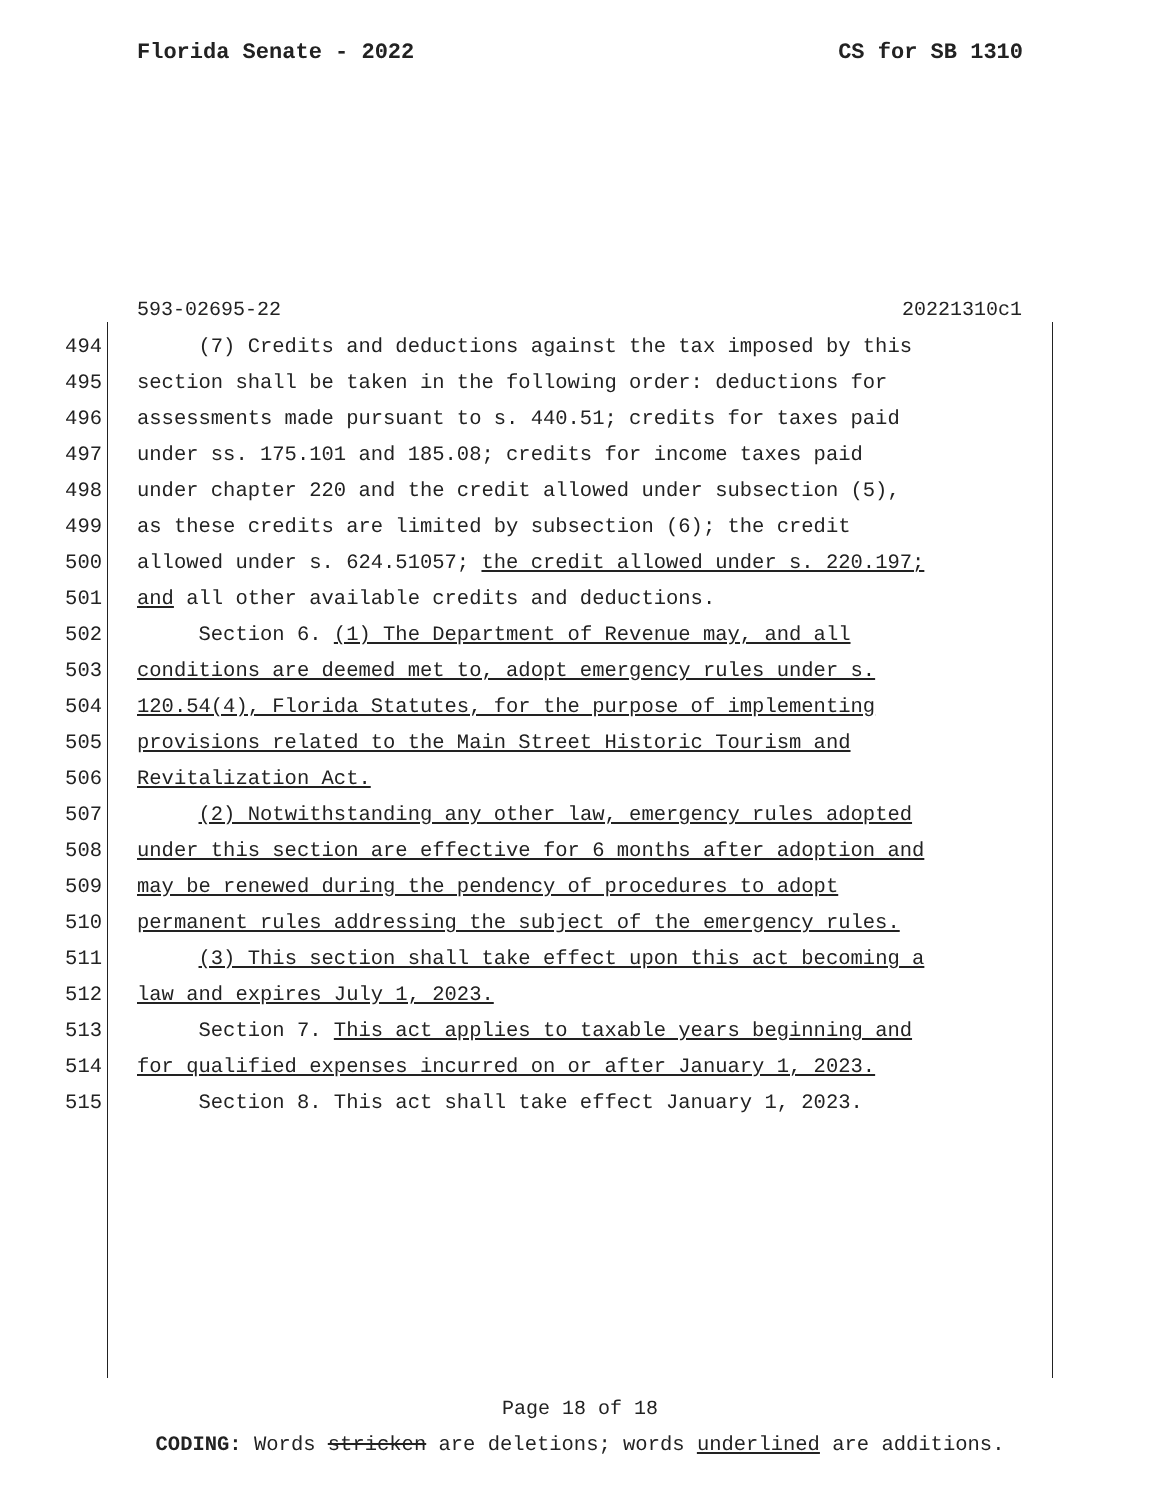Florida Senate - 2022 CS for SB 1310
593-02695-22 20221310c1
494 (7) Credits and deductions against the tax imposed by this
495 section shall be taken in the following order: deductions for
496 assessments made pursuant to s. 440.51; credits for taxes paid
497 under ss. 175.101 and 185.08; credits for income taxes paid
498 under chapter 220 and the credit allowed under subsection (5),
499 as these credits are limited by subsection (6); the credit
500 allowed under s. 624.51057; the credit allowed under s. 220.197;
501 and all other available credits and deductions.
502 Section 6. (1) The Department of Revenue may, and all
503 conditions are deemed met to, adopt emergency rules under s.
504 120.54(4), Florida Statutes, for the purpose of implementing
505 provisions related to the Main Street Historic Tourism and
506 Revitalization Act.
507 (2) Notwithstanding any other law, emergency rules adopted
508 under this section are effective for 6 months after adoption and
509 may be renewed during the pendency of procedures to adopt
510 permanent rules addressing the subject of the emergency rules.
511 (3) This section shall take effect upon this act becoming a
512 law and expires July 1, 2023.
513 Section 7. This act applies to taxable years beginning and
514 for qualified expenses incurred on or after January 1, 2023.
515 Section 8. This act shall take effect January 1, 2023.
Page 18 of 18
CODING: Words stricken are deletions; words underlined are additions.